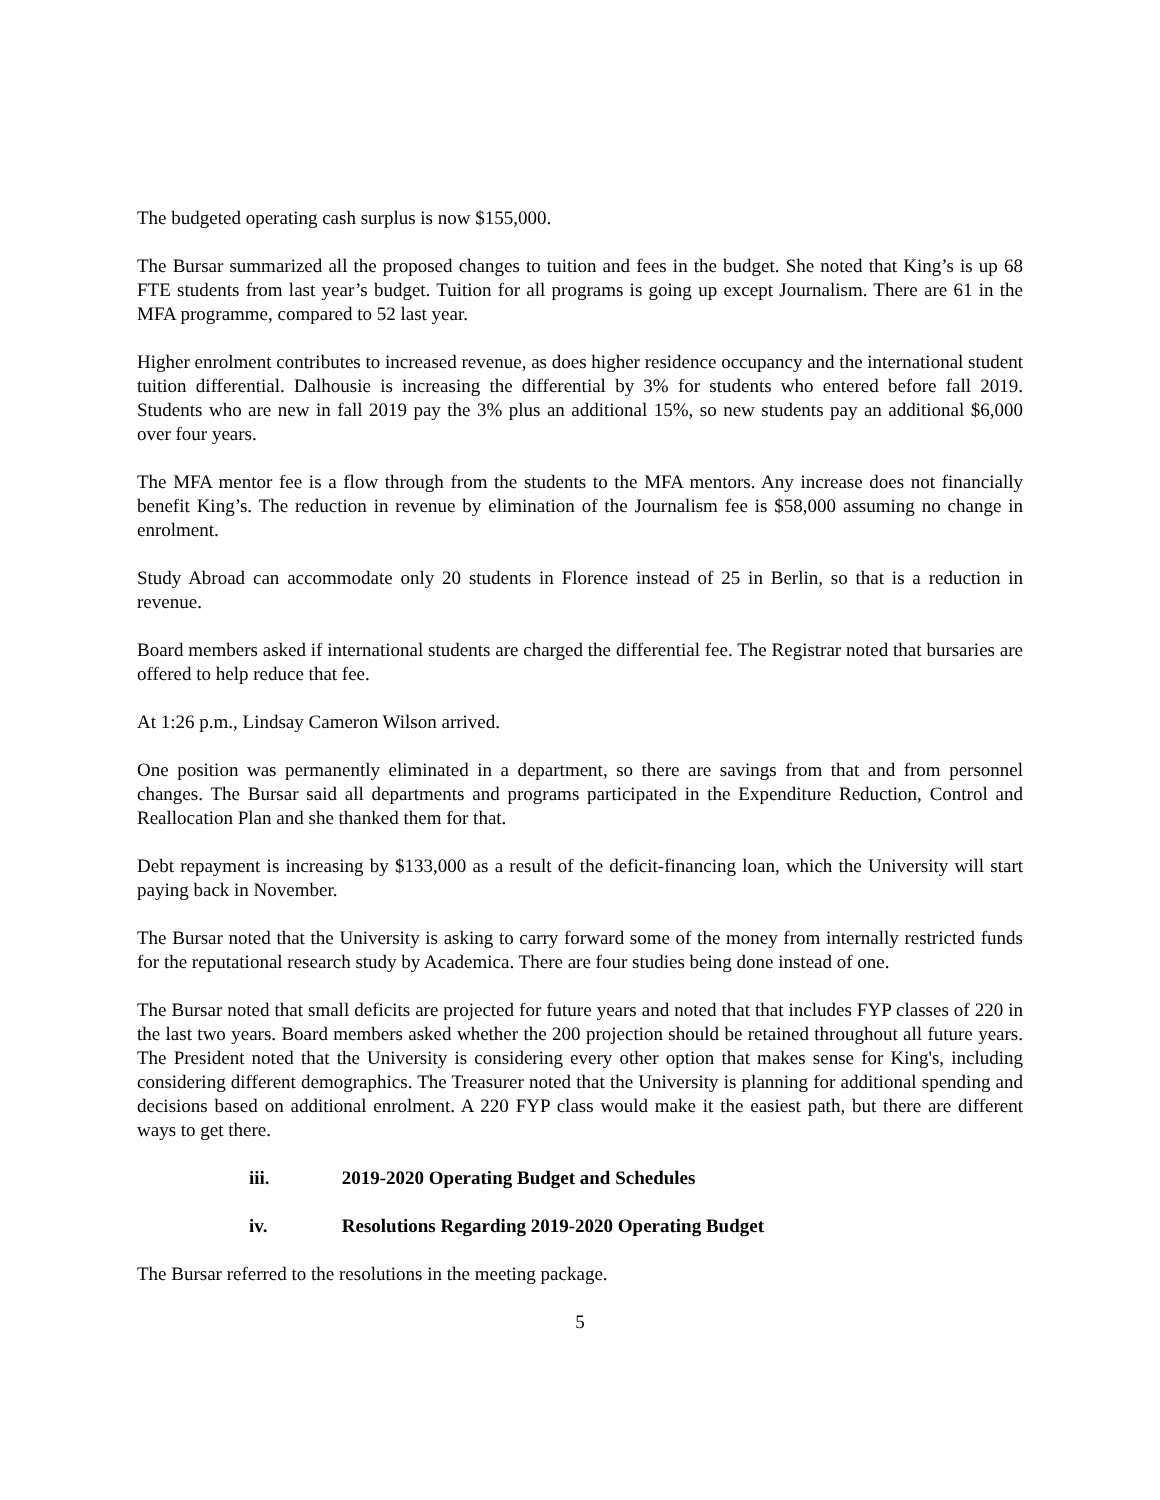The budgeted operating cash surplus is now $155,000.
The Bursar summarized all the proposed changes to tuition and fees in the budget. She noted that King’s is up 68 FTE students from last year’s budget. Tuition for all programs is going up except Journalism. There are 61 in the MFA programme, compared to 52 last year.
Higher enrolment contributes to increased revenue, as does higher residence occupancy and the international student tuition differential. Dalhousie is increasing the differential by 3% for students who entered before fall 2019. Students who are new in fall 2019 pay the 3% plus an additional 15%, so new students pay an additional $6,000 over four years.
The MFA mentor fee is a flow through from the students to the MFA mentors. Any increase does not financially benefit King’s. The reduction in revenue by elimination of the Journalism fee is $58,000 assuming no change in enrolment.
Study Abroad can accommodate only 20 students in Florence instead of 25 in Berlin, so that is a reduction in revenue.
Board members asked if international students are charged the differential fee. The Registrar noted that bursaries are offered to help reduce that fee.
At 1:26 p.m., Lindsay Cameron Wilson arrived.
One position was permanently eliminated in a department, so there are savings from that and from personnel changes. The Bursar said all departments and programs participated in the Expenditure Reduction, Control and Reallocation Plan and she thanked them for that.
Debt repayment is increasing by $133,000 as a result of the deficit-financing loan, which the University will start paying back in November.
The Bursar noted that the University is asking to carry forward some of the money from internally restricted funds for the reputational research study by Academica. There are four studies being done instead of one.
The Bursar noted that small deficits are projected for future years and noted that that includes FYP classes of 220 in the last two years. Board members asked whether the 200 projection should be retained throughout all future years. The President noted that the University is considering every other option that makes sense for King's, including considering different demographics. The Treasurer noted that the University is planning for additional spending and decisions based on additional enrolment. A 220 FYP class would make it the easiest path, but there are different ways to get there.
iii. 2019-2020 Operating Budget and Schedules
iv. Resolutions Regarding 2019-2020 Operating Budget
The Bursar referred to the resolutions in the meeting package.
5